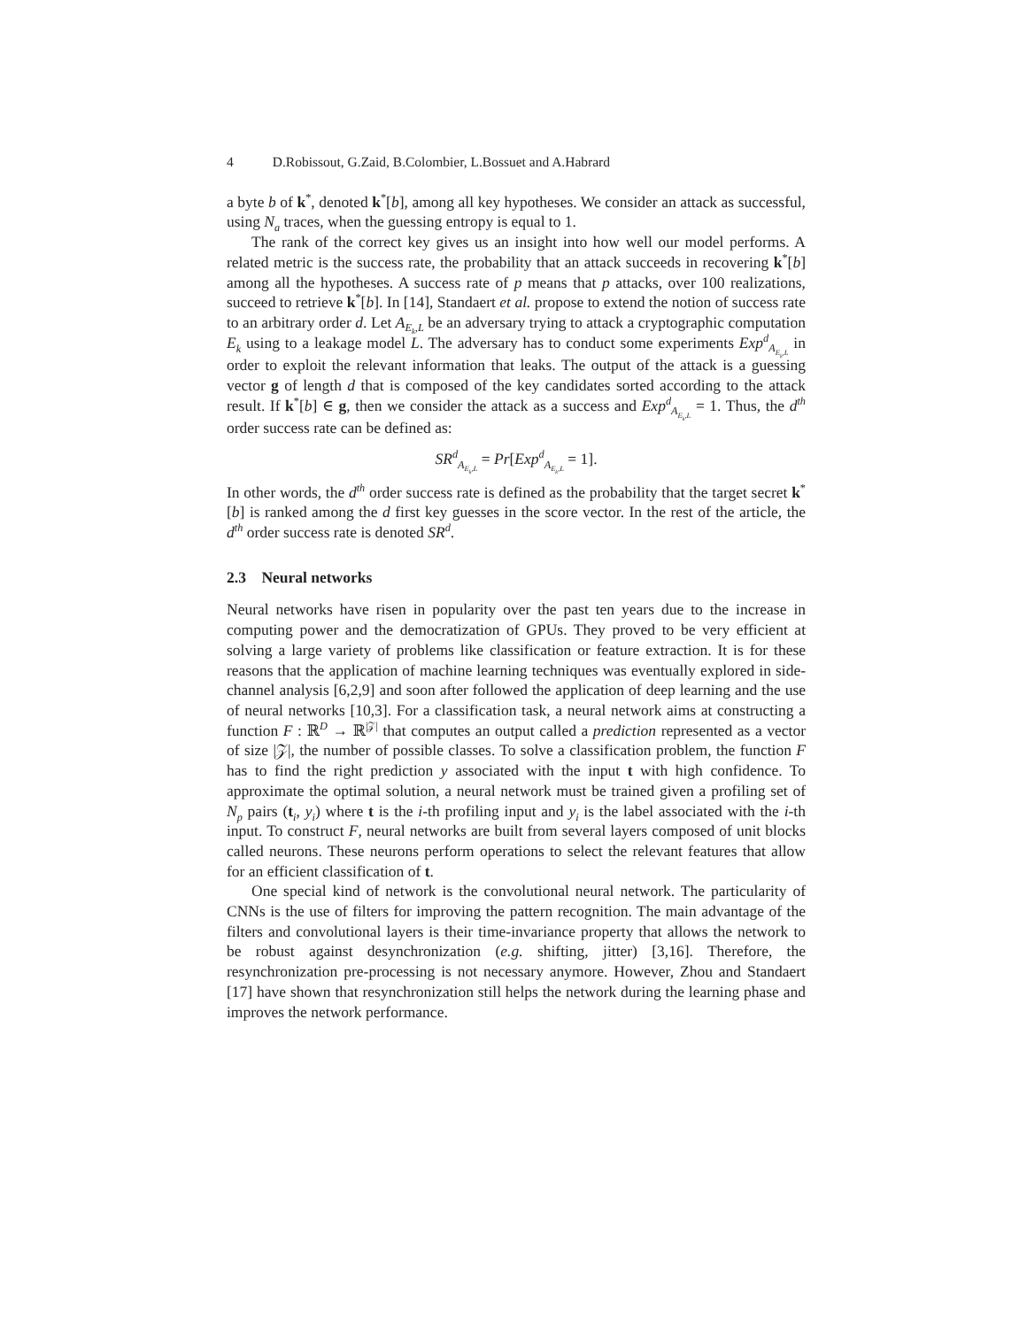4 D.Robissout, G.Zaid, B.Colombier, L.Bossuet and A.Habrard
a byte b of k<sup>*</sup>, denoted k<sup>*</sup>[b], among all key hypotheses. We consider an attack as successful, using N<sub>a</sub> traces, when the guessing entropy is equal to 1.
The rank of the correct key gives us an insight into how well our model performs. A related metric is the success rate, the probability that an attack succeeds in recovering k<sup>*</sup>[b] among all the hypotheses. A success rate of p means that p attacks, over 100 realizations, succeed to retrieve k<sup>*</sup>[b]. In [14], Standaert et al. propose to extend the notion of success rate to an arbitrary order d. Let A<sub>E<sub>k</sub>,L</sub> be an adversary trying to attack a cryptographic computation E<sub>k</sub> using to a leakage model L. The adversary has to conduct some experiments Exp<sup>d</sup><sub>A<sub>E<sub>k</sub>,L</sub></sub> in order to exploit the relevant information that leaks. The output of the attack is a guessing vector g of length d that is composed of the key candidates sorted according to the attack result. If k<sup>*</sup>[b] ∈ g, then we consider the attack as a success and Exp<sup>d</sup><sub>A<sub>E<sub>k</sub>,L</sub></sub> = 1. Thus, the d<sup>th</sup> order success rate can be defined as:
SR<sup>d</sup><sub>A<sub>E<sub>k</sub>,L</sub></sub> = Pr[Exp<sup>d</sup><sub>A<sub>E<sub>k</sub>,L</sub></sub> = 1].
In other words, the d<sup>th</sup> order success rate is defined as the probability that the target secret k<sup>*</sup>[b] is ranked among the d first key guesses in the score vector. In the rest of the article, the d<sup>th</sup> order success rate is denoted SR<sup>d</sup>.
2.3 Neural networks
Neural networks have risen in popularity over the past ten years due to the increase in computing power and the democratization of GPUs. They proved to be very efficient at solving a large variety of problems like classification or feature extraction. It is for these reasons that the application of machine learning techniques was eventually explored in side-channel analysis [6,2,9] and soon after followed the application of deep learning and the use of neural networks [10,3]. For a classification task, a neural network aims at constructing a function F : ℝ<sup>D</sup> → ℝ<sup>|𝒵|</sup> that computes an output called a prediction represented as a vector of size |𝒵|, the number of possible classes. To solve a classification problem, the function F has to find the right prediction y associated with the input t with high confidence. To approximate the optimal solution, a neural network must be trained given a profiling set of N<sub>p</sub> pairs (t<sub>i</sub>, y<sub>i</sub>) where t is the i-th profiling input and y<sub>i</sub> is the label associated with the i-th input. To construct F, neural networks are built from several layers composed of unit blocks called neurons. These neurons perform operations to select the relevant features that allow for an efficient classification of t.
One special kind of network is the convolutional neural network. The particularity of CNNs is the use of filters for improving the pattern recognition. The main advantage of the filters and convolutional layers is their time-invariance property that allows the network to be robust against desynchronization (e.g. shifting, jitter) [3,16]. Therefore, the resynchronization pre-processing is not necessary anymore. However, Zhou and Standaert [17] have shown that resynchronization still helps the network during the learning phase and improves the network performance.